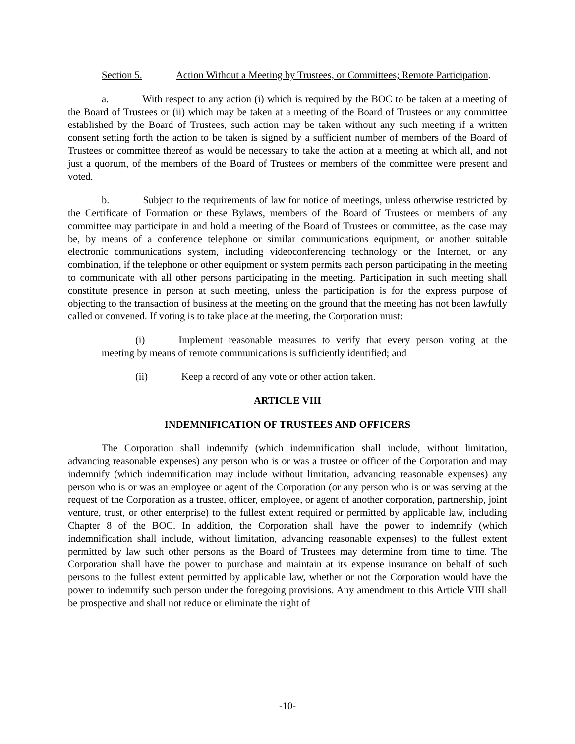Section 5. Action Without a Meeting by Trustees, or Committees; Remote Participation.
a. With respect to any action (i) which is required by the BOC to be taken at a meeting of the Board of Trustees or (ii) which may be taken at a meeting of the Board of Trustees or any committee established by the Board of Trustees, such action may be taken without any such meeting if a written consent setting forth the action to be taken is signed by a sufficient number of members of the Board of Trustees or committee thereof as would be necessary to take the action at a meeting at which all, and not just a quorum, of the members of the Board of Trustees or members of the committee were present and voted.
b. Subject to the requirements of law for notice of meetings, unless otherwise restricted by the Certificate of Formation or these Bylaws, members of the Board of Trustees or members of any committee may participate in and hold a meeting of the Board of Trustees or committee, as the case may be, by means of a conference telephone or similar communications equipment, or another suitable electronic communications system, including videoconferencing technology or the Internet, or any combination, if the telephone or other equipment or system permits each person participating in the meeting to communicate with all other persons participating in the meeting. Participation in such meeting shall constitute presence in person at such meeting, unless the participation is for the express purpose of objecting to the transaction of business at the meeting on the ground that the meeting has not been lawfully called or convened. If voting is to take place at the meeting, the Corporation must:
(i) Implement reasonable measures to verify that every person voting at the meeting by means of remote communications is sufficiently identified; and
(ii) Keep a record of any vote or other action taken.
ARTICLE VIII
INDEMNIFICATION OF TRUSTEES AND OFFICERS
The Corporation shall indemnify (which indemnification shall include, without limitation, advancing reasonable expenses) any person who is or was a trustee or officer of the Corporation and may indemnify (which indemnification may include without limitation, advancing reasonable expenses) any person who is or was an employee or agent of the Corporation (or any person who is or was serving at the request of the Corporation as a trustee, officer, employee, or agent of another corporation, partnership, joint venture, trust, or other enterprise) to the fullest extent required or permitted by applicable law, including Chapter 8 of the BOC. In addition, the Corporation shall have the power to indemnify (which indemnification shall include, without limitation, advancing reasonable expenses) to the fullest extent permitted by law such other persons as the Board of Trustees may determine from time to time. The Corporation shall have the power to purchase and maintain at its expense insurance on behalf of such persons to the fullest extent permitted by applicable law, whether or not the Corporation would have the power to indemnify such person under the foregoing provisions. Any amendment to this Article VIII shall be prospective and shall not reduce or eliminate the right of
-10-